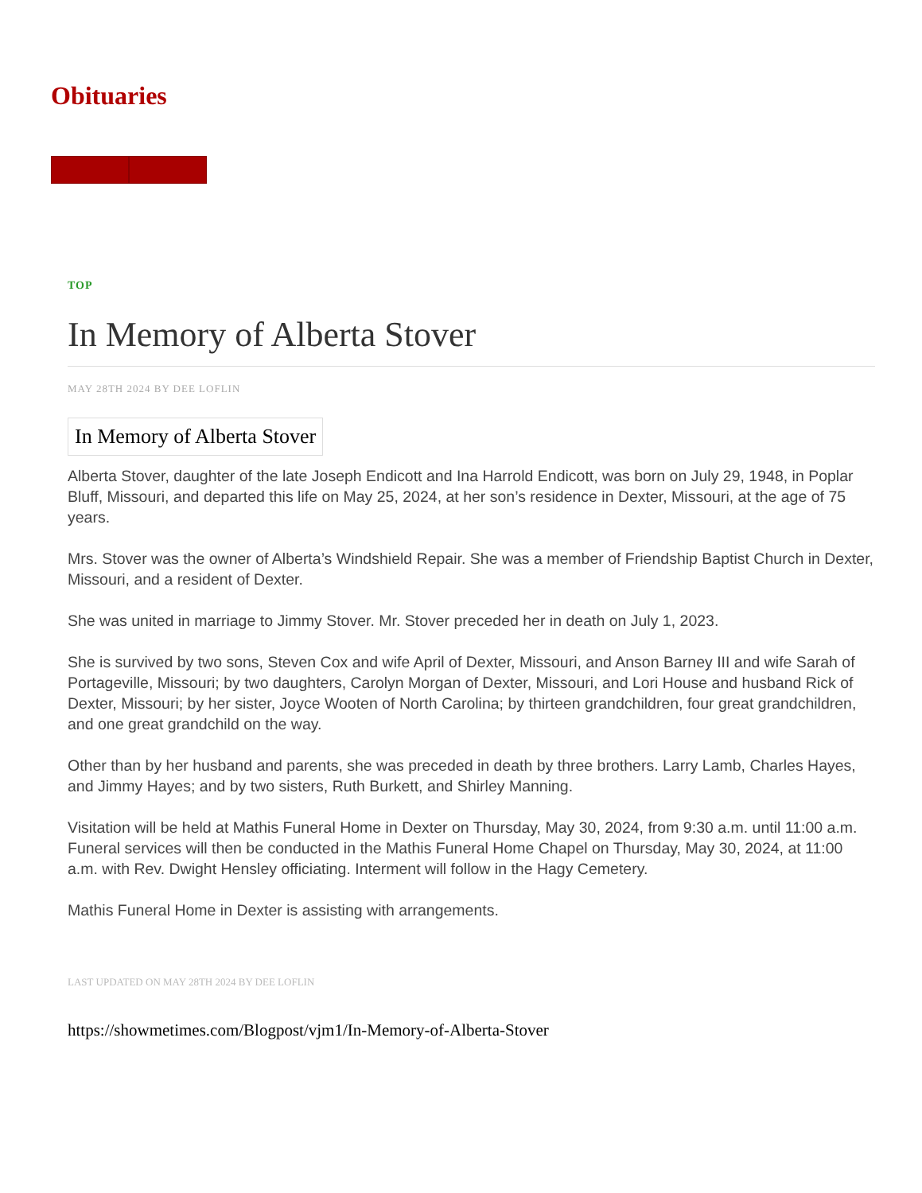Obituaries
TOP
In Memory of Alberta Stover
MAY 28TH 2024 BY DEE LOFLIN
In Memory of Alberta Stover
Alberta Stover, daughter of the late Joseph Endicott and Ina Harrold Endicott, was born on July 29, 1948, in Poplar Bluff, Missouri, and departed this life on May 25, 2024, at her son’s residence in Dexter, Missouri, at the age of 75 years.
Mrs. Stover was the owner of Alberta’s Windshield Repair. She was a member of Friendship Baptist Church in Dexter, Missouri, and a resident of Dexter.
She was united in marriage to Jimmy Stover. Mr. Stover preceded her in death on July 1, 2023.
She is survived by two sons, Steven Cox and wife April of Dexter, Missouri, and Anson Barney III and wife Sarah of Portageville, Missouri; by two daughters, Carolyn Morgan of Dexter, Missouri, and Lori House and husband Rick of Dexter, Missouri; by her sister, Joyce Wooten of North Carolina; by thirteen grandchildren, four great grandchildren, and one great grandchild on the way.
Other than by her husband and parents, she was preceded in death by three brothers. Larry Lamb, Charles Hayes, and Jimmy Hayes; and by two sisters, Ruth Burkett, and Shirley Manning.
Visitation will be held at Mathis Funeral Home in Dexter on Thursday, May 30, 2024, from 9:30 a.m. until 11:00 a.m. Funeral services will then be conducted in the Mathis Funeral Home Chapel on Thursday, May 30, 2024, at 11:00 a.m. with Rev. Dwight Hensley officiating. Interment will follow in the Hagy Cemetery.
Mathis Funeral Home in Dexter is assisting with arrangements.
LAST UPDATED ON MAY 28TH 2024 BY DEE LOFLIN
https://showmetimes.com/Blogpost/vjm1/In-Memory-of-Alberta-Stover